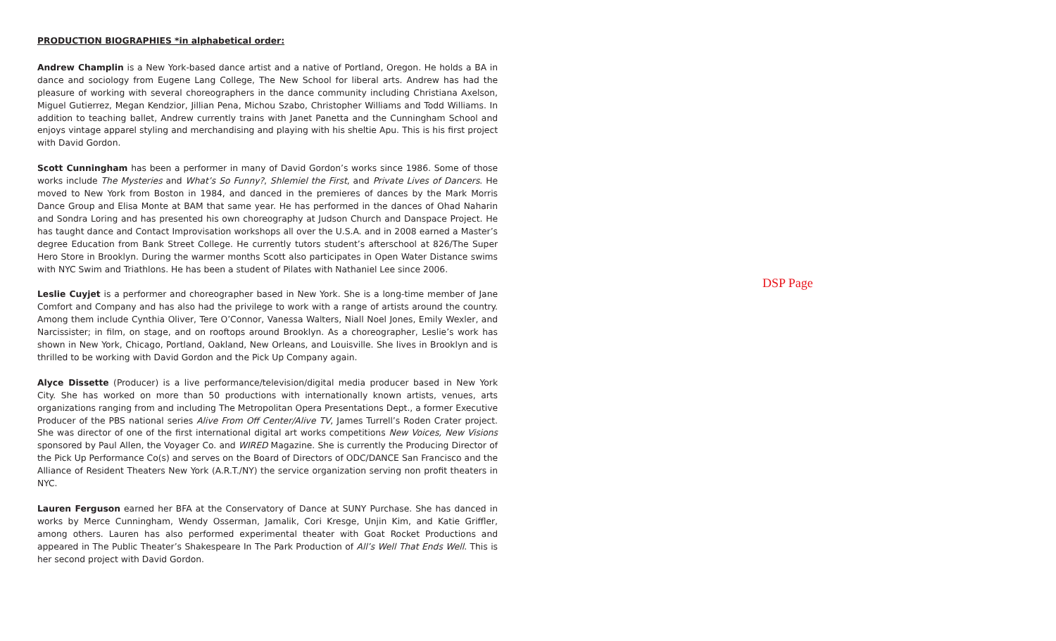PRODUCTION BIOGRAPHIES *in alphabetical order:
Andrew Champlin is a New York-based dance artist and a native of Portland, Oregon. He holds a BA in dance and sociology from Eugene Lang College, The New School for liberal arts. Andrew has had the pleasure of working with several choreographers in the dance community including Christiana Axelson, Miguel Gutierrez, Megan Kendzior, Jillian Pena, Michou Szabo, Christopher Williams and Todd Williams. In addition to teaching ballet, Andrew currently trains with Janet Panetta and the Cunningham School and enjoys vintage apparel styling and merchandising and playing with his sheltie Apu. This is his first project with David Gordon.
Scott Cunningham has been a performer in many of David Gordon’s works since 1986. Some of those works include The Mysteries and What’s So Funny?, Shlemiel the First, and Private Lives of Dancers. He moved to New York from Boston in 1984, and danced in the premieres of dances by the Mark Morris Dance Group and Elisa Monte at BAM that same year. He has performed in the dances of Ohad Naharin and Sondra Loring and has presented his own choreography at Judson Church and Danspace Project. He has taught dance and Contact Improvisation workshops all over the U.S.A. and in 2008 earned a Master’s degree Education from Bank Street College. He currently tutors student’s afterschool at 826/The Super Hero Store in Brooklyn. During the warmer months Scott also participates in Open Water Distance swims with NYC Swim and Triathlons. He has been a student of Pilates with Nathaniel Lee since 2006.
Leslie Cuyjet is a performer and choreographer based in New York. She is a long-time member of Jane Comfort and Company and has also had the privilege to work with a range of artists around the country. Among them include Cynthia Oliver, Tere O’Connor, Vanessa Walters, Niall Noel Jones, Emily Wexler, and Narcissister; in film, on stage, and on rooftops around Brooklyn. As a choreographer, Leslie’s work has shown in New York, Chicago, Portland, Oakland, New Orleans, and Louisville. She lives in Brooklyn and is thrilled to be working with David Gordon and the Pick Up Company again.
Alyce Dissette (Producer) is a live performance/television/digital media producer based in New York City. She has worked on more than 50 productions with internationally known artists, venues, arts organizations ranging from and including The Metropolitan Opera Presentations Dept., a former Executive Producer of the PBS national series Alive From Off Center/Alive TV, James Turrell’s Roden Crater project. She was director of one of the first international digital art works competitions New Voices, New Visions sponsored by Paul Allen, the Voyager Co. and WIRED Magazine. She is currently the Producing Director of the Pick Up Performance Co(s) and serves on the Board of Directors of ODC/DANCE San Francisco and the Alliance of Resident Theaters New York (A.R.T./NY) the service organization serving non profit theaters in NYC.
Lauren Ferguson earned her BFA at the Conservatory of Dance at SUNY Purchase. She has danced in works by Merce Cunningham, Wendy Osserman, Jamalik, Cori Kresge, Unjin Kim, and Katie Griffler, among others. Lauren has also performed experimental theater with Goat Rocket Productions and appeared in The Public Theater’s Shakespeare In The Park Production of All’s Well That Ends Well. This is her second project with David Gordon.
DSP Page